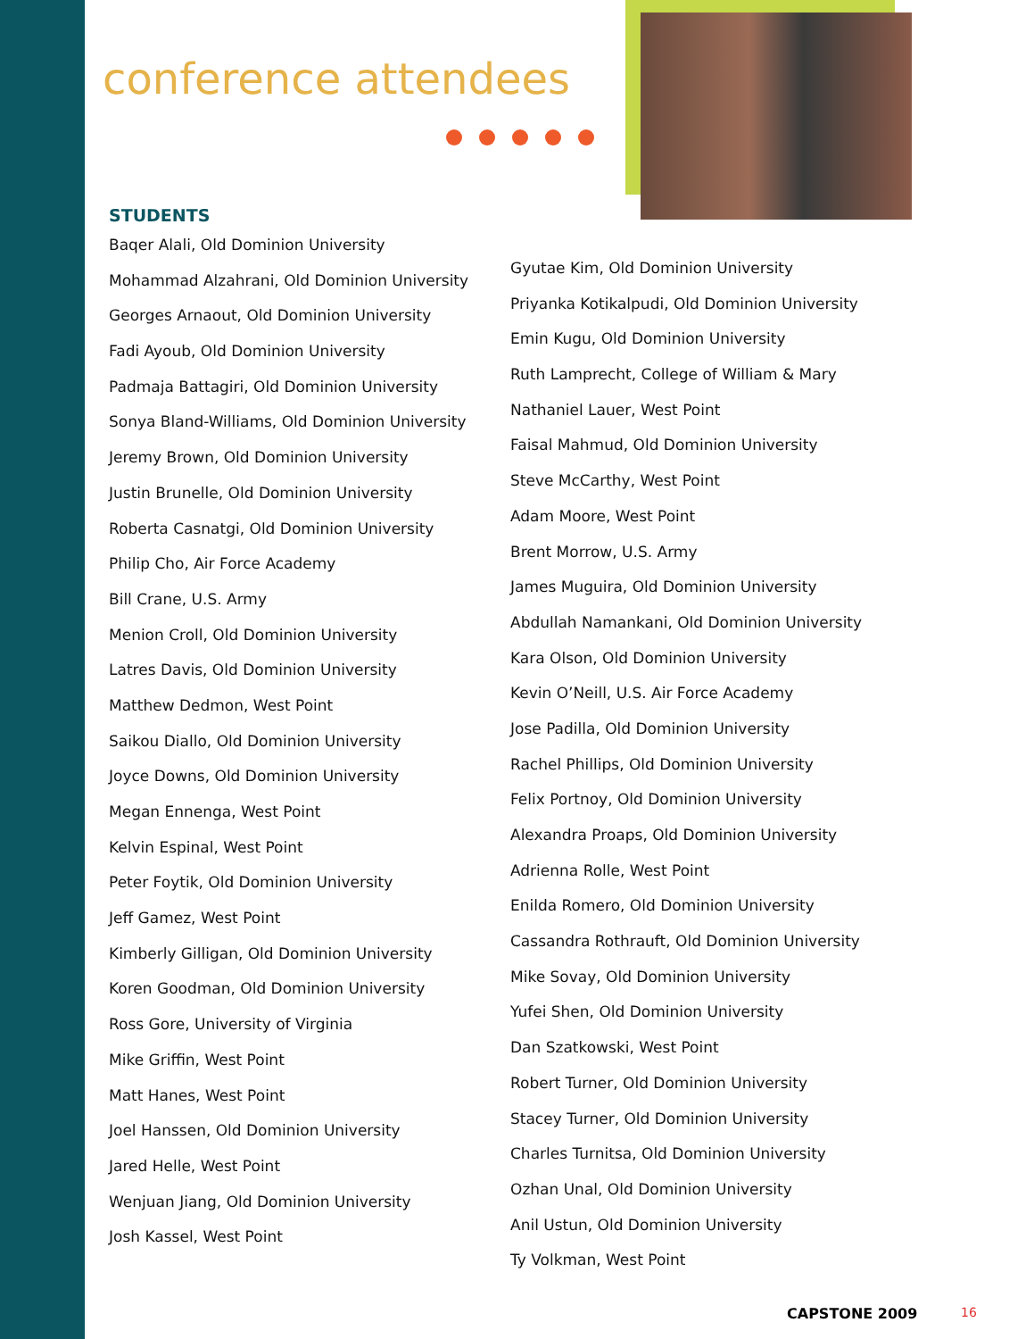conference attendees
STUDENTS
Baqer Alali, Old Dominion University
Mohammad Alzahrani, Old Dominion University
Georges Arnaout, Old Dominion University
Fadi Ayoub, Old Dominion University
Padmaja Battagiri, Old Dominion University
Sonya Bland-Williams, Old Dominion University
Jeremy Brown, Old Dominion University
Justin Brunelle, Old Dominion University
Roberta Casnatgi, Old Dominion University
Philip Cho, Air Force Academy
Bill Crane, U.S. Army
Menion Croll, Old Dominion University
Latres Davis, Old Dominion University
Matthew Dedmon, West Point
Saikou Diallo, Old Dominion University
Joyce Downs, Old Dominion University
Megan Ennenga, West Point
Kelvin Espinal, West Point
Peter Foytik, Old Dominion University
Jeff Gamez, West Point
Kimberly Gilligan, Old Dominion University
Koren Goodman, Old Dominion University
Ross Gore, University of Virginia
Mike Griffin, West Point
Matt Hanes, West Point
Joel Hanssen, Old Dominion University
Jared Helle, West Point
Wenjuan Jiang, Old Dominion University
Josh Kassel, West Point
Gyutae Kim, Old Dominion University
Priyanka Kotikalpudi, Old Dominion University
Emin Kugu, Old Dominion University
Ruth Lamprecht, College of William & Mary
Nathaniel Lauer, West Point
Faisal Mahmud, Old Dominion University
Steve McCarthy, West Point
Adam Moore, West Point
Brent Morrow, U.S. Army
James Muguira, Old Dominion University
Abdullah Namankani, Old Dominion University
Kara Olson, Old Dominion University
Kevin O’Neill, U.S. Air Force Academy
Jose Padilla, Old Dominion University
Rachel Phillips, Old Dominion University
Felix Portnoy, Old Dominion University
Alexandra Proaps, Old Dominion University
Adrienna Rolle, West Point
Enilda Romero, Old Dominion University
Cassandra Rothrauft, Old Dominion University
Mike Sovay, Old Dominion University
Yufei Shen, Old Dominion University
Dan Szatkowski, West Point
Robert Turner, Old Dominion University
Stacey Turner, Old Dominion University
Charles Turnitsa, Old Dominion University
Ozhan Unal, Old Dominion University
Anil Ustun, Old Dominion University
Ty Volkman, West Point
CAPSTONE 2009 16